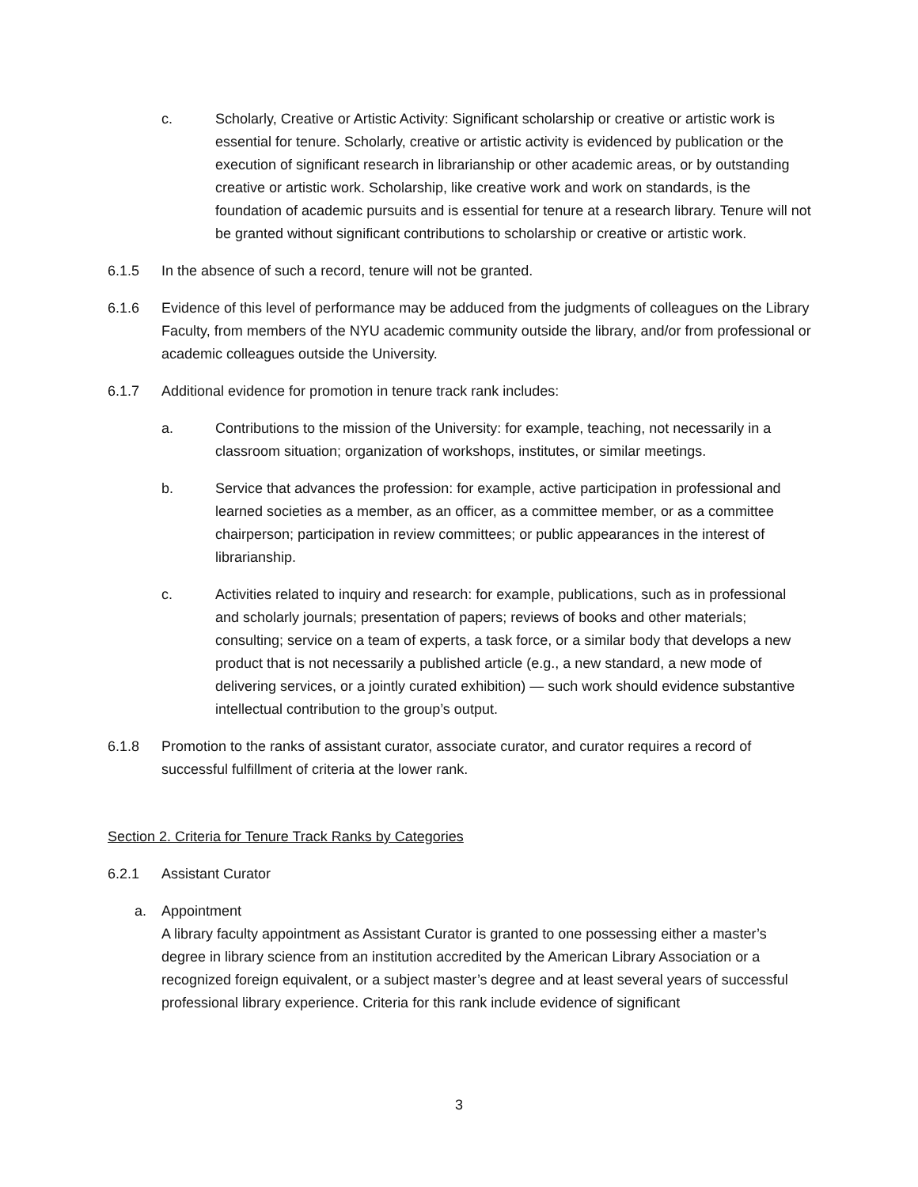c. Scholarly, Creative or Artistic Activity: Significant scholarship or creative or artistic work is essential for tenure. Scholarly, creative or artistic activity is evidenced by publication or the execution of significant research in librarianship or other academic areas, or by outstanding creative or artistic work. Scholarship, like creative work and work on standards, is the foundation of academic pursuits and is essential for tenure at a research library. Tenure will not be granted without significant contributions to scholarship or creative or artistic work.
6.1.5 In the absence of such a record, tenure will not be granted.
6.1.6 Evidence of this level of performance may be adduced from the judgments of colleagues on the Library Faculty, from members of the NYU academic community outside the library, and/or from professional or academic colleagues outside the University.
6.1.7 Additional evidence for promotion in tenure track rank includes:
a. Contributions to the mission of the University: for example, teaching, not necessarily in a classroom situation; organization of workshops, institutes, or similar meetings.
b. Service that advances the profession: for example, active participation in professional and learned societies as a member, as an officer, as a committee member, or as a committee chairperson; participation in review committees; or public appearances in the interest of librarianship.
c. Activities related to inquiry and research: for example, publications, such as in professional and scholarly journals; presentation of papers; reviews of books and other materials; consulting; service on a team of experts, a task force, or a similar body that develops a new product that is not necessarily a published article (e.g., a new standard, a new mode of delivering services, or a jointly curated exhibition) — such work should evidence substantive intellectual contribution to the group’s output.
6.1.8 Promotion to the ranks of assistant curator, associate curator, and curator requires a record of successful fulfillment of criteria at the lower rank.
Section 2. Criteria for Tenure Track Ranks by Categories
6.2.1 Assistant Curator
a. Appointment
A library faculty appointment as Assistant Curator is granted to one possessing either a master’s degree in library science from an institution accredited by the American Library Association or a recognized foreign equivalent, or a subject master’s degree and at least several years of successful professional library experience. Criteria for this rank include evidence of significant
3